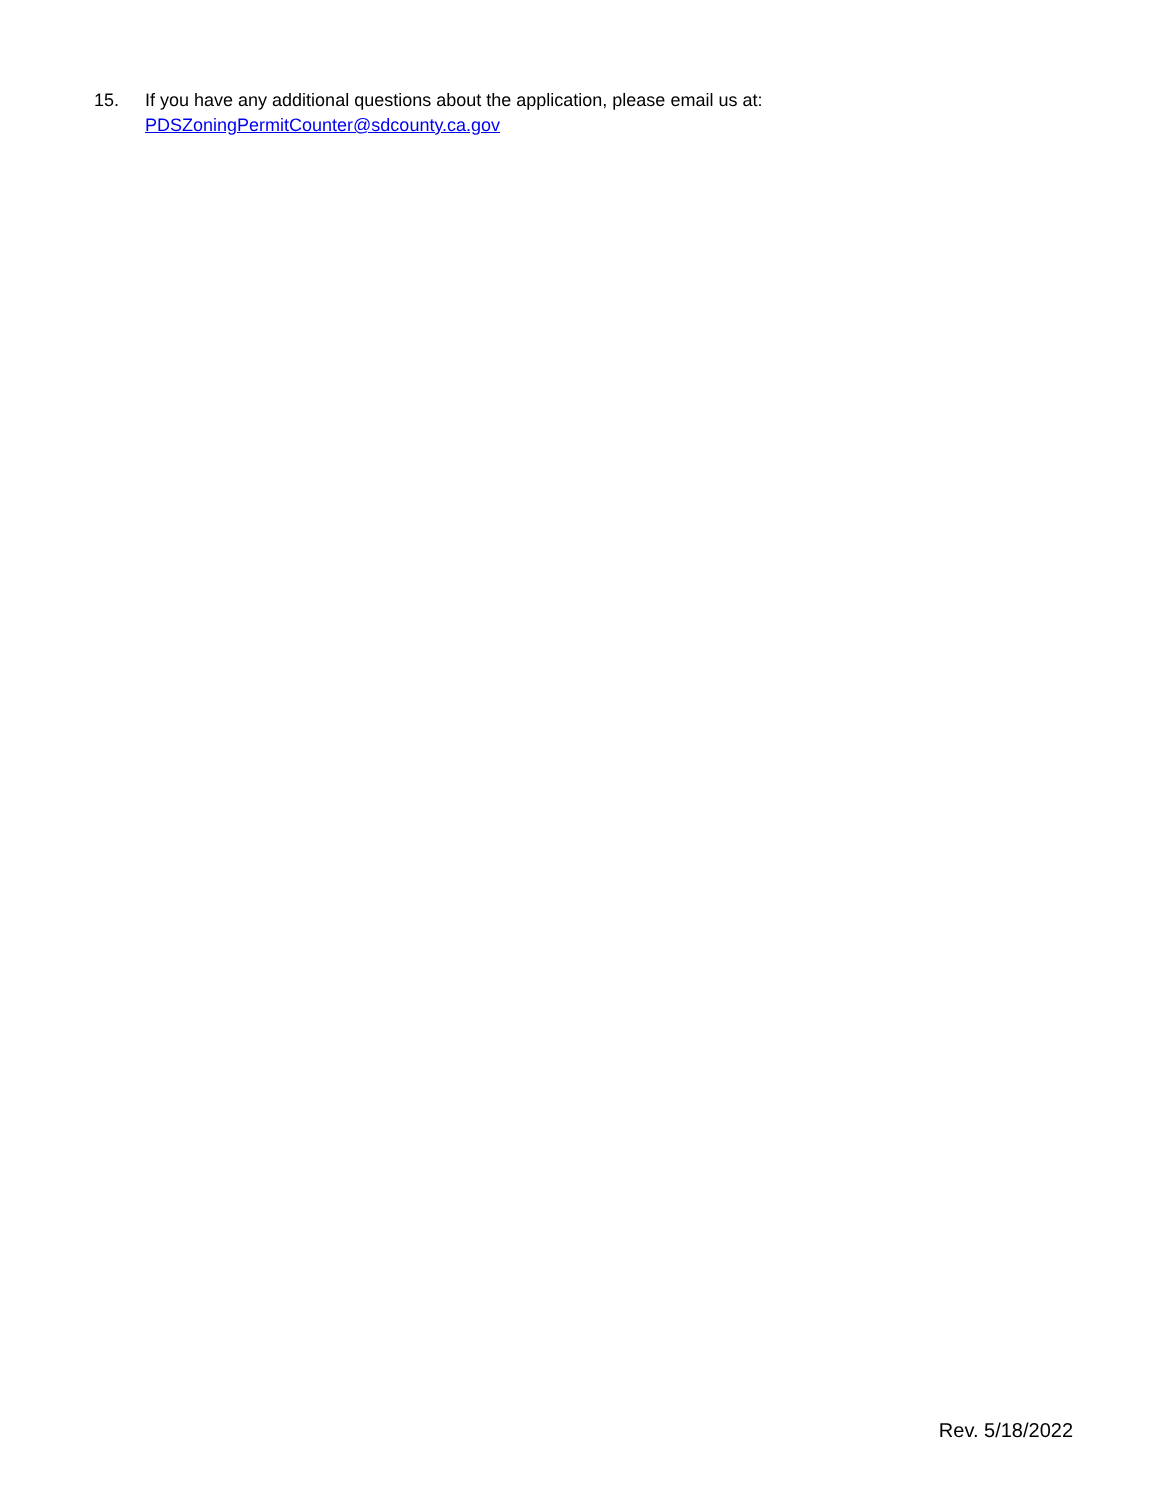15. If you have any additional questions about the application, please email us at:
PDSZoningPermitCounter@sdcounty.ca.gov
Rev. 5/18/2022